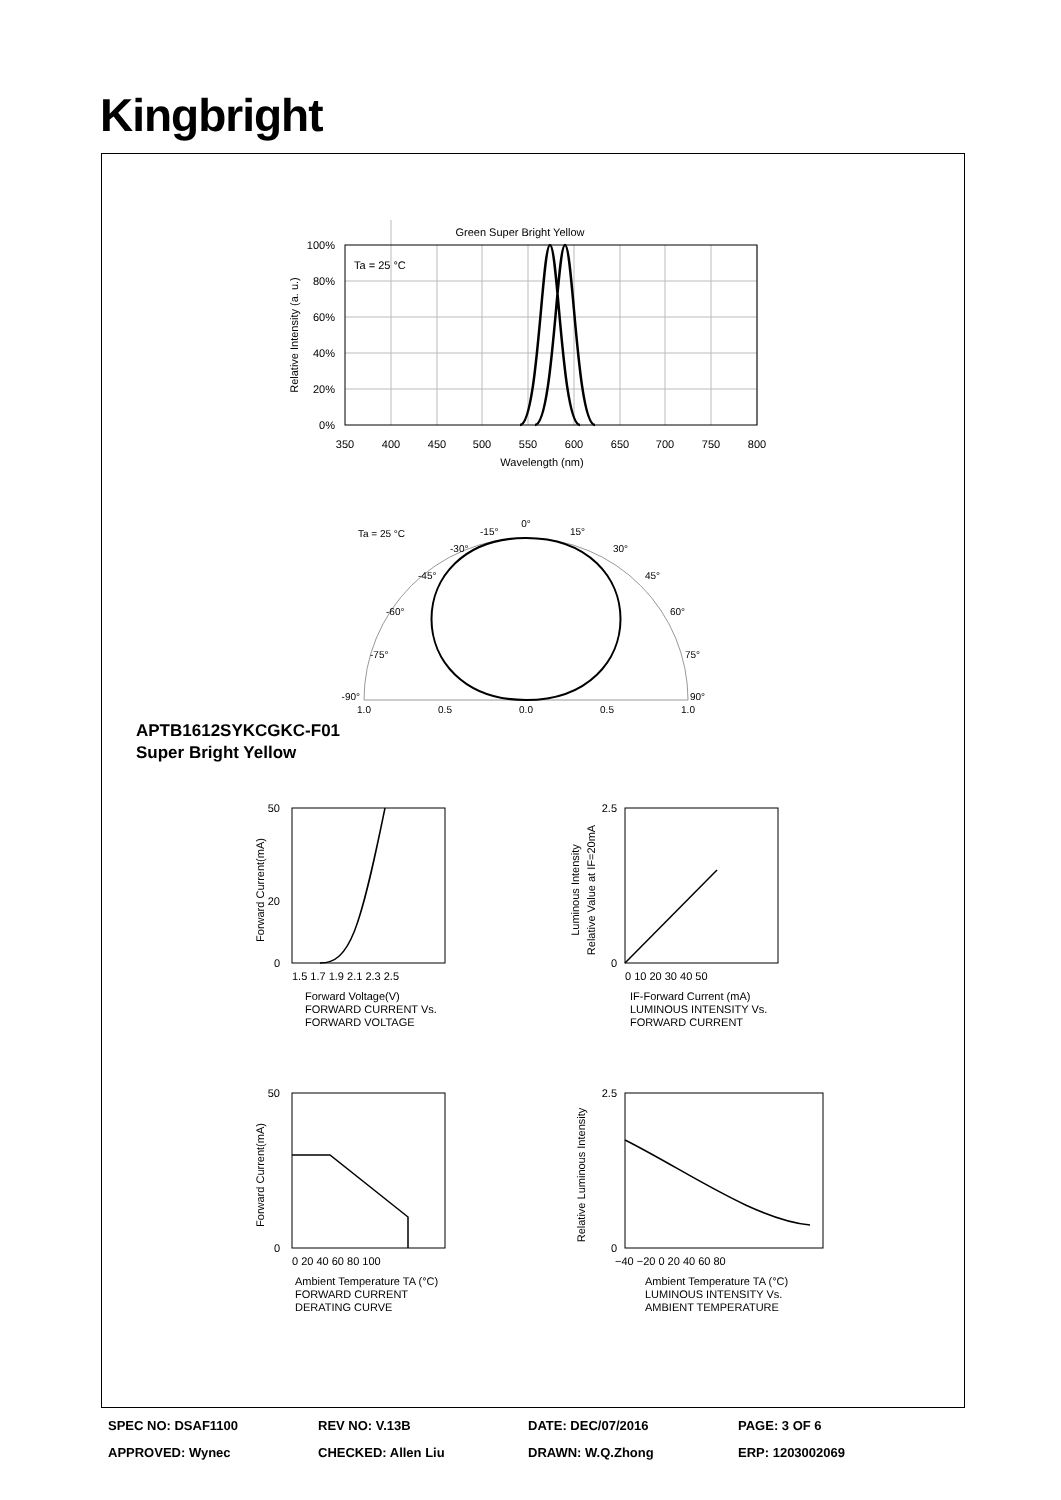Kingbright
Green Super Bright Yellow
Ta = 25 °C
100%
80%
60%
40%
20%
0%
350
400
450
500
550
600
650
700
750
800
Wavelength (nm)
Relative Intensity (a. u.)
-90°
90°
-75°
75°
-60°
60°
-45°
45°
-30°
30°
-15°
15°
0°
Ta = 25 °C
1.0
0.5
0.0
0.5
1.0
APTB1612SYKCGKC-F01
Super Bright Yellow
0
20
50
1.5 1.7 1.9 2.1 2.3 2.5
Forward Voltage(V)
FORWARD CURRENT Vs.
FORWARD VOLTAGE
Forward Current(mA)
2.5
0
0 10 20 30 40 50
IF-Forward Current (mA)
LUMINOUS INTENSITY Vs.
FORWARD CURRENT
Luminous Intensity
Relative Value at IF=20mA
50
0
0 20 40 60 80 100
Ambient Temperature TA (°C)
FORWARD CURRENT
DERATING CURVE
Forward Current(mA)
2.5
0
−40 −20 0 20 40 60 80
Ambient Temperature TA (°C)
LUMINOUS INTENSITY Vs.
AMBIENT TEMPERATURE
Relative Luminous Intensity
SPEC NO: DSAF1100 REV NO: V.13B DATE: DEC/07/2016 PAGE: 3 OF 6
APPROVED: Wynec CHECKED: Allen Liu DRAWN: W.Q.Zhong ERP: 1203002069